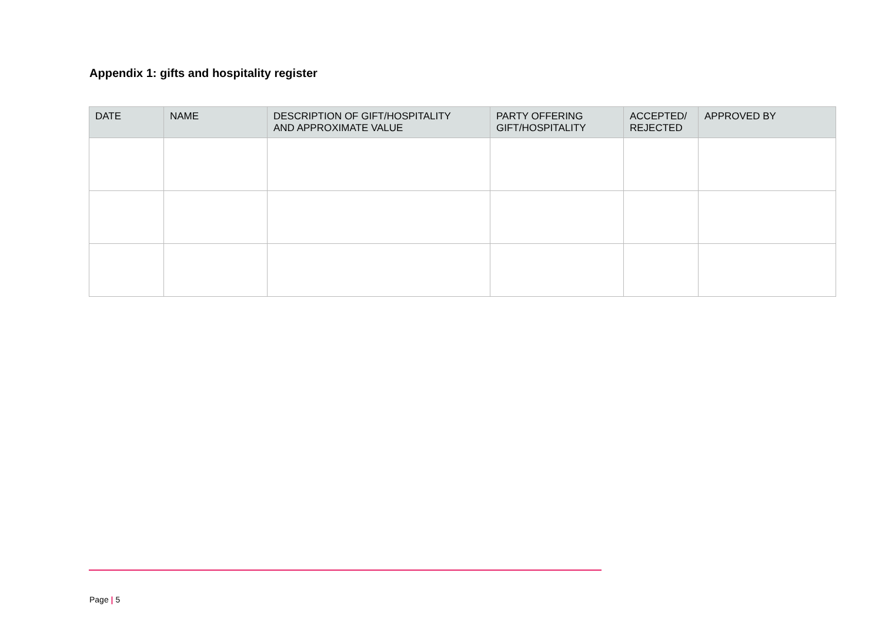Appendix 1: gifts and hospitality register
| DATE | NAME | DESCRIPTION OF GIFT/HOSPITALITY AND APPROXIMATE VALUE | PARTY OFFERING GIFT/HOSPITALITY | ACCEPTED/ REJECTED | APPROVED BY |
| --- | --- | --- | --- | --- | --- |
Page | 5